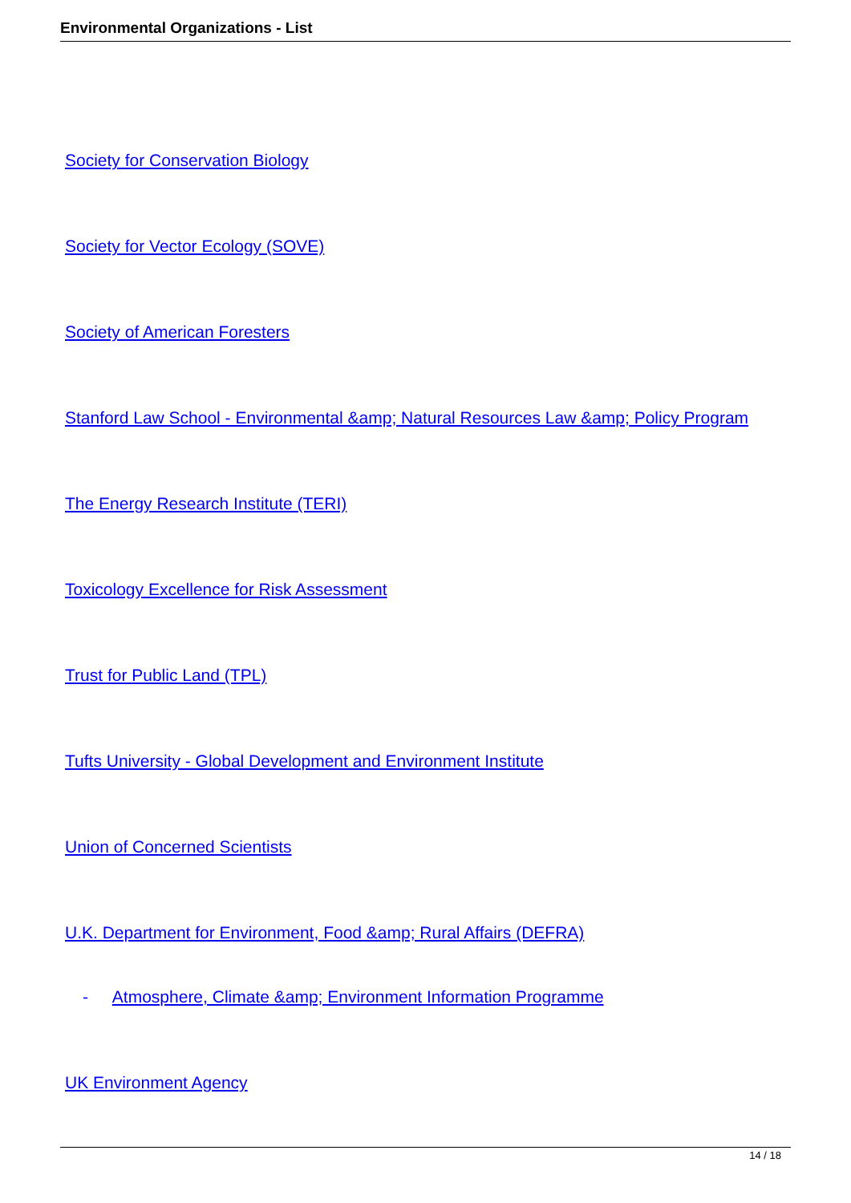Environmental Organizations - List
Society for Conservation Biology
Society for Vector Ecology (SOVE)
Society of American Foresters
Stanford Law School - Environmental &amp; Natural Resources Law &amp; Policy Program
The Energy Research Institute (TERI)
Toxicology Excellence for Risk Assessment
Trust for Public Land (TPL)
Tufts University - Global Development and Environment Institute
Union of Concerned Scientists
U.K. Department for Environment, Food &amp; Rural Affairs (DEFRA)
- Atmosphere, Climate &amp; Environment Information Programme
UK Environment Agency
14 / 18